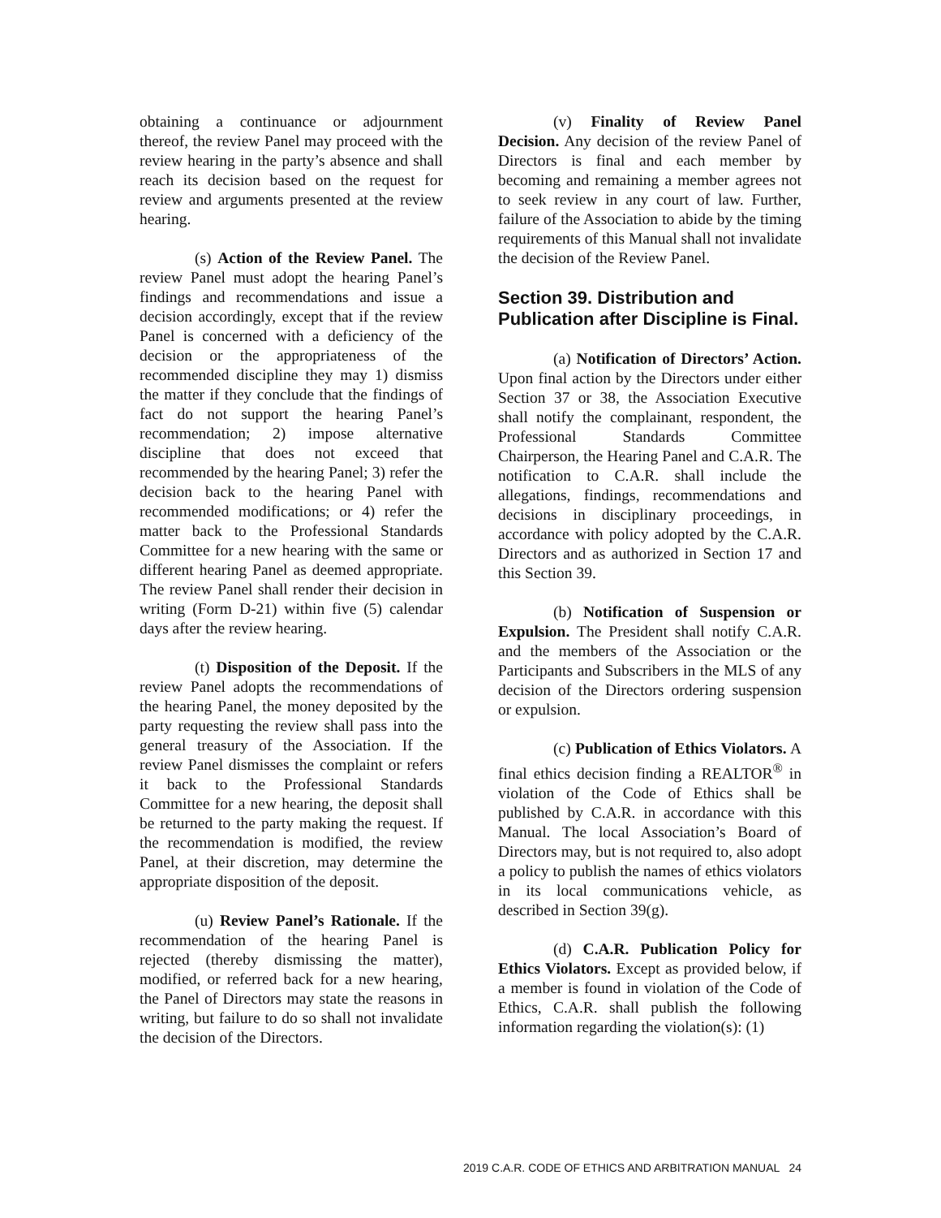obtaining a continuance or adjournment thereof, the review Panel may proceed with the review hearing in the party’s absence and shall reach its decision based on the request for review and arguments presented at the review hearing.
(s) Action of the Review Panel. The review Panel must adopt the hearing Panel’s findings and recommendations and issue a decision accordingly, except that if the review Panel is concerned with a deficiency of the decision or the appropriateness of the recommended discipline they may 1) dismiss the matter if they conclude that the findings of fact do not support the hearing Panel’s recommendation; 2) impose alternative discipline that does not exceed that recommended by the hearing Panel; 3) refer the decision back to the hearing Panel with recommended modifications; or 4) refer the matter back to the Professional Standards Committee for a new hearing with the same or different hearing Panel as deemed appropriate. The review Panel shall render their decision in writing (Form D-21) within five (5) calendar days after the review hearing.
(t) Disposition of the Deposit. If the review Panel adopts the recommendations of the hearing Panel, the money deposited by the party requesting the review shall pass into the general treasury of the Association. If the review Panel dismisses the complaint or refers it back to the Professional Standards Committee for a new hearing, the deposit shall be returned to the party making the request. If the recommendation is modified, the review Panel, at their discretion, may determine the appropriate disposition of the deposit.
(u) Review Panel’s Rationale. If the recommendation of the hearing Panel is rejected (thereby dismissing the matter), modified, or referred back for a new hearing, the Panel of Directors may state the reasons in writing, but failure to do so shall not invalidate the decision of the Directors.
(v) Finality of Review Panel Decision. Any decision of the review Panel of Directors is final and each member by becoming and remaining a member agrees not to seek review in any court of law. Further, failure of the Association to abide by the timing requirements of this Manual shall not invalidate the decision of the Review Panel.
Section 39. Distribution and Publication after Discipline is Final.
(a) Notification of Directors’ Action. Upon final action by the Directors under either Section 37 or 38, the Association Executive shall notify the complainant, respondent, the Professional Standards Committee Chairperson, the Hearing Panel and C.A.R. The notification to C.A.R. shall include the allegations, findings, recommendations and decisions in disciplinary proceedings, in accordance with policy adopted by the C.A.R. Directors and as authorized in Section 17 and this Section 39.
(b) Notification of Suspension or Expulsion. The President shall notify C.A.R. and the members of the Association or the Participants and Subscribers in the MLS of any decision of the Directors ordering suspension or expulsion.
(c) Publication of Ethics Violators. A final ethics decision finding a REALTOR<sup>®</sup> in violation of the Code of Ethics shall be published by C.A.R. in accordance with this Manual. The local Association’s Board of Directors may, but is not required to, also adopt a policy to publish the names of ethics violators in its local communications vehicle, as described in Section 39(g).
(d) C.A.R. Publication Policy for Ethics Violators. Except as provided below, if a member is found in violation of the Code of Ethics, C.A.R. shall publish the following information regarding the violation(s): (1)
2019 C.A.R. CODE OF ETHICS AND ARBITRATION MANUAL 24